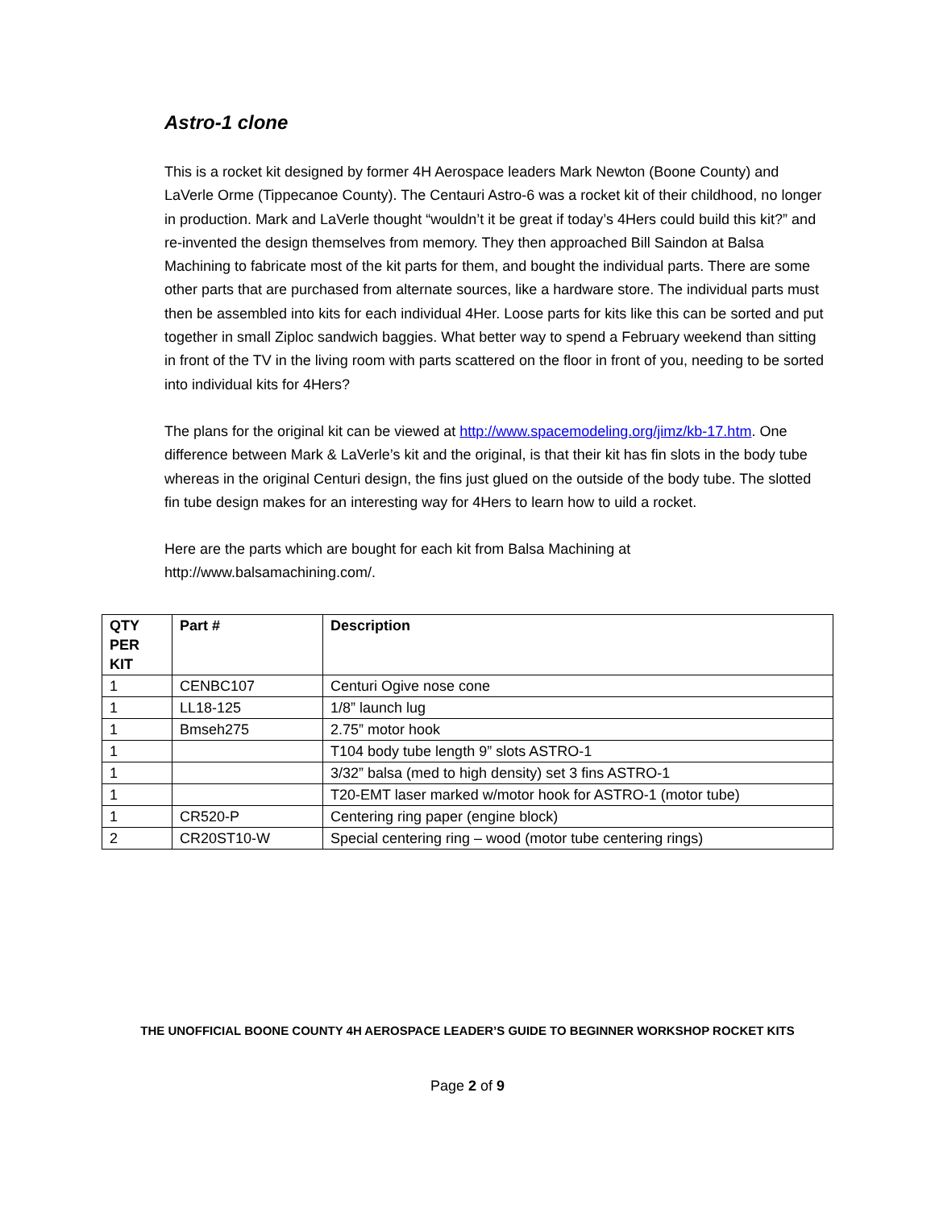Astro-1 clone
This is a rocket kit designed by former 4H Aerospace leaders Mark Newton (Boone County) and LaVerle Orme (Tippecanoe County). The Centauri Astro-6 was a rocket kit of their childhood, no longer in production. Mark and LaVerle thought “wouldn’t it be great if today’s 4Hers could build this kit?” and re-invented the design themselves from memory. They then approached Bill Saindon at Balsa Machining to fabricate most of the kit parts for them, and bought the individual parts. There are some other parts that are purchased from alternate sources, like a hardware store. The individual parts must then be assembled into kits for each individual 4Her. Loose parts for kits like this can be sorted and put together in small Ziploc sandwich baggies. What better way to spend a February weekend than sitting in front of the TV in the living room with parts scattered on the floor in front of you, needing to be sorted into individual kits for 4Hers?
The plans for the original kit can be viewed at http://www.spacemodeling.org/jimz/kb-17.htm. One difference between Mark & LaVerle’s kit and the original, is that their kit has fin slots in the body tube whereas in the original Centuri design, the fins just glued on the outside of the body tube. The slotted fin tube design makes for an interesting way for 4Hers to learn how to uild a rocket.
Here are the parts which are bought for each kit from Balsa Machining at http://www.balsamachining.com/.
| QTY PER KIT | Part # | Description |
| --- | --- | --- |
| 1 | CENBC107 | Centuri Ogive nose cone |
| 1 | LL18-125 | 1/8” launch lug |
| 1 | Bmseh275 | 2.75” motor hook |
| 1 | | T104 body tube length 9” slots ASTRO-1 |
| 1 | | 3/32” balsa (med to high density) set 3 fins ASTRO-1 |
| 1 | | T20-EMT laser marked w/motor hook for ASTRO-1 (motor tube) |
| 1 | CR520-P | Centering ring paper (engine block) |
| 2 | CR20ST10-W | Special centering ring – wood (motor tube centering rings) |
THE UNOFFICIAL BOONE COUNTY 4H AEROSPACE LEADER’S GUIDE TO BEGINNER WORKSHOP ROCKET KITS
Page 2 of 9